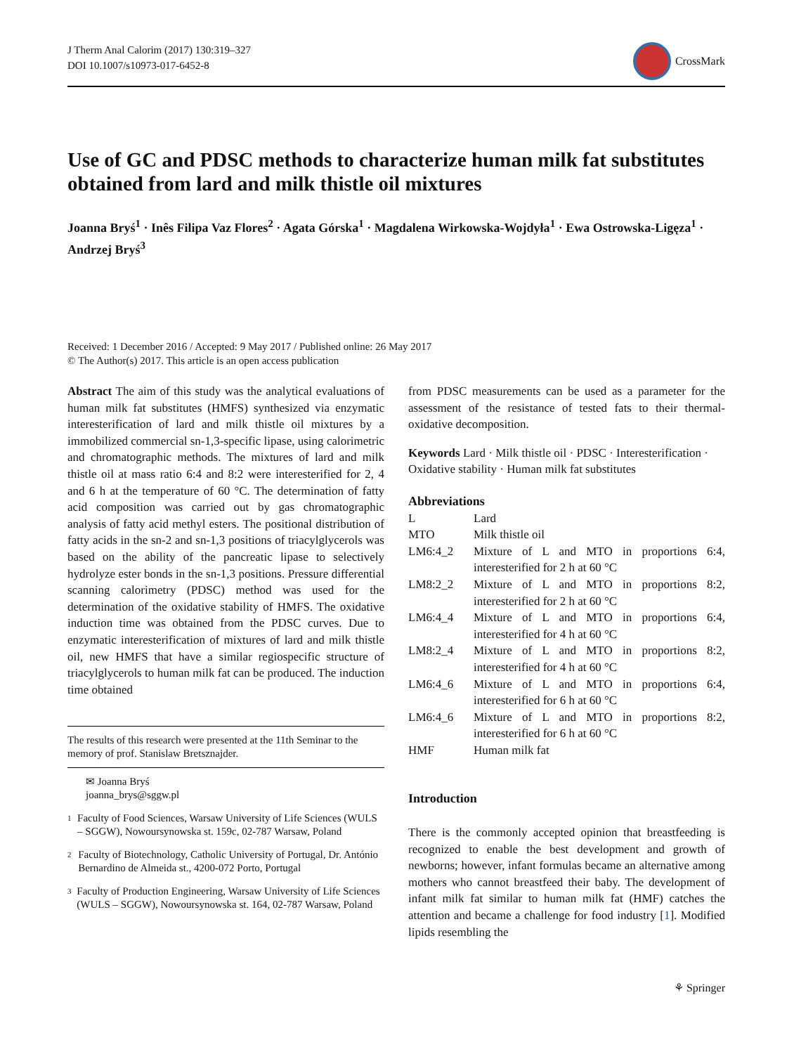J Therm Anal Calorim (2017) 130:319–327
DOI 10.1007/s10973-017-6452-8
CrossMark
Use of GC and PDSC methods to characterize human milk fat substitutes obtained from lard and milk thistle oil mixtures
Joanna Bryś<sup>1</sup> · Inês Filipa Vaz Flores<sup>2</sup> · Agata Górska<sup>1</sup> · Magdalena Wirkowska-Wojdyła<sup>1</sup> · Ewa Ostrowska-Ligęza<sup>1</sup> · Andrzej Bryś<sup>3</sup>
Received: 1 December 2016 / Accepted: 9 May 2017 / Published online: 26 May 2017
© The Author(s) 2017. This article is an open access publication
Abstract The aim of this study was the analytical evaluations of human milk fat substitutes (HMFS) synthesized via enzymatic interesterification of lard and milk thistle oil mixtures by a immobilized commercial sn-1,3-specific lipase, using calorimetric and chromatographic methods. The mixtures of lard and milk thistle oil at mass ratio 6:4 and 8:2 were interesterified for 2, 4 and 6 h at the temperature of 60 °C. The determination of fatty acid composition was carried out by gas chromatographic analysis of fatty acid methyl esters. The positional distribution of fatty acids in the sn-2 and sn-1,3 positions of triacylglycerols was based on the ability of the pancreatic lipase to selectively hydrolyze ester bonds in the sn-1,3 positions. Pressure differential scanning calorimetry (PDSC) method was used for the determination of the oxidative stability of HMFS. The oxidative induction time was obtained from the PDSC curves. Due to enzymatic interesterification of mixtures of lard and milk thistle oil, new HMFS that have a similar regiospecific structure of triacylglycerols to human milk fat can be produced. The induction time obtained
The results of this research were presented at the 11th Seminar to the memory of prof. Stanislaw Bretsznajder.
✉ Joanna Bryś
joanna_brys@sggw.pl
<sup>1</sup>
Faculty of Food Sciences, Warsaw University of Life Sciences (WULS – SGGW), Nowoursynowska st. 159c, 02-787 Warsaw, Poland
<sup>2</sup>
Faculty of Biotechnology, Catholic University of Portugal, Dr. António Bernardino de Almeida st., 4200-072 Porto, Portugal
<sup>3</sup>
Faculty of Production Engineering, Warsaw University of Life Sciences (WULS – SGGW), Nowoursynowska st. 164, 02-787 Warsaw, Poland
from PDSC measurements can be used as a parameter for the assessment of the resistance of tested fats to their thermal-oxidative decomposition.
Keywords Lard · Milk thistle oil · PDSC · Interesterification · Oxidative stability · Human milk fat substitutes
Abbreviations
| L | Lard |
| MTO | Milk thistle oil |
| LM6:4_2 | Mixture of L and MTO in proportions 6:4, interesterified for 2 h at 60 °C |
| LM8:2_2 | Mixture of L and MTO in proportions 8:2, interesterified for 2 h at 60 °C |
| LM6:4_4 | Mixture of L and MTO in proportions 6:4, interesterified for 4 h at 60 °C |
| LM8:2_4 | Mixture of L and MTO in proportions 8:2, interesterified for 4 h at 60 °C |
| LM6:4_6 | Mixture of L and MTO in proportions 6:4, interesterified for 6 h at 60 °C |
| LM6:4_6 | Mixture of L and MTO in proportions 8:2, interesterified for 6 h at 60 °C |
| HMF | Human milk fat |
Introduction
There is the commonly accepted opinion that breastfeeding is recognized to enable the best development and growth of newborns; however, infant formulas became an alternative among mothers who cannot breastfeed their baby. The development of infant milk fat similar to human milk fat (HMF) catches the attention and became a challenge for food industry [1]. Modified lipids resembling the
⚘ Springer